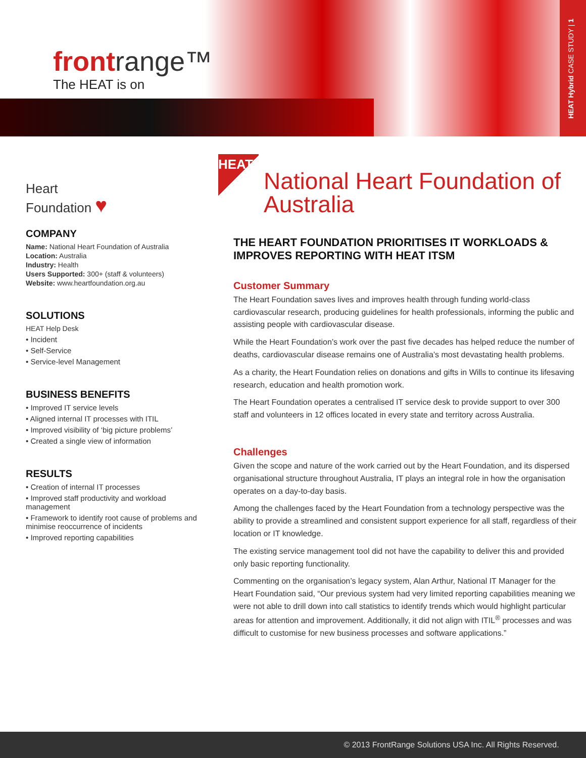HEAT Hybrid CASE STUDY | 1
frontrange™
The HEAT is on
Heart
Foundation ♥
COMPANY
Name: National Heart Foundation of Australia
Location: Australia
Industry: Health
Users Supported: 300+ (staff & volunteers)
Website: www.heartfoundation.org.au
SOLUTIONS
HEAT Help Desk
• Incident
• Self-Service
• Service-level Management
BUSINESS BENEFITS
• Improved IT service levels
• Aligned internal IT processes with ITIL
• Improved visibility of ‘big picture problems’
• Created a single view of information
RESULTS
• Creation of internal IT processes
• Improved staff productivity and workload management
• Framework to identify root cause of problems and minimise reoccurrence of incidents
• Improved reporting capabilities
HEAT™
National Heart Foundation of Australia
THE HEART FOUNDATION PRIORITISES IT WORKLOADS & IMPROVES REPORTING WITH HEAT ITSM
Customer Summary
The Heart Foundation saves lives and improves health through funding world-class cardiovascular research, producing guidelines for health professionals, informing the public and assisting people with cardiovascular disease.
While the Heart Foundation’s work over the past five decades has helped reduce the number of deaths, cardiovascular disease remains one of Australia’s most devastating health problems.
As a charity, the Heart Foundation relies on donations and gifts in Wills to continue its lifesaving research, education and health promotion work.
The Heart Foundation operates a centralised IT service desk to provide support to over 300 staff and volunteers in 12 offices located in every state and territory across Australia.
Challenges
Given the scope and nature of the work carried out by the Heart Foundation, and its dispersed organisational structure throughout Australia, IT plays an integral role in how the organisation operates on a day-to-day basis.
Among the challenges faced by the Heart Foundation from a technology perspective was the ability to provide a streamlined and consistent support experience for all staff, regardless of their location or IT knowledge.
The existing service management tool did not have the capability to deliver this and provided only basic reporting functionality.
Commenting on the organisation’s legacy system, Alan Arthur, National IT Manager for the Heart Foundation said, “Our previous system had very limited reporting capabilities meaning we were not able to drill down into call statistics to identify trends which would highlight particular areas for attention and improvement. Additionally, it did not align with ITIL<sup>®</sup> processes and was difficult to customise for new business processes and software applications.”
© 2013 FrontRange Solutions USA Inc. All Rights Reserved.